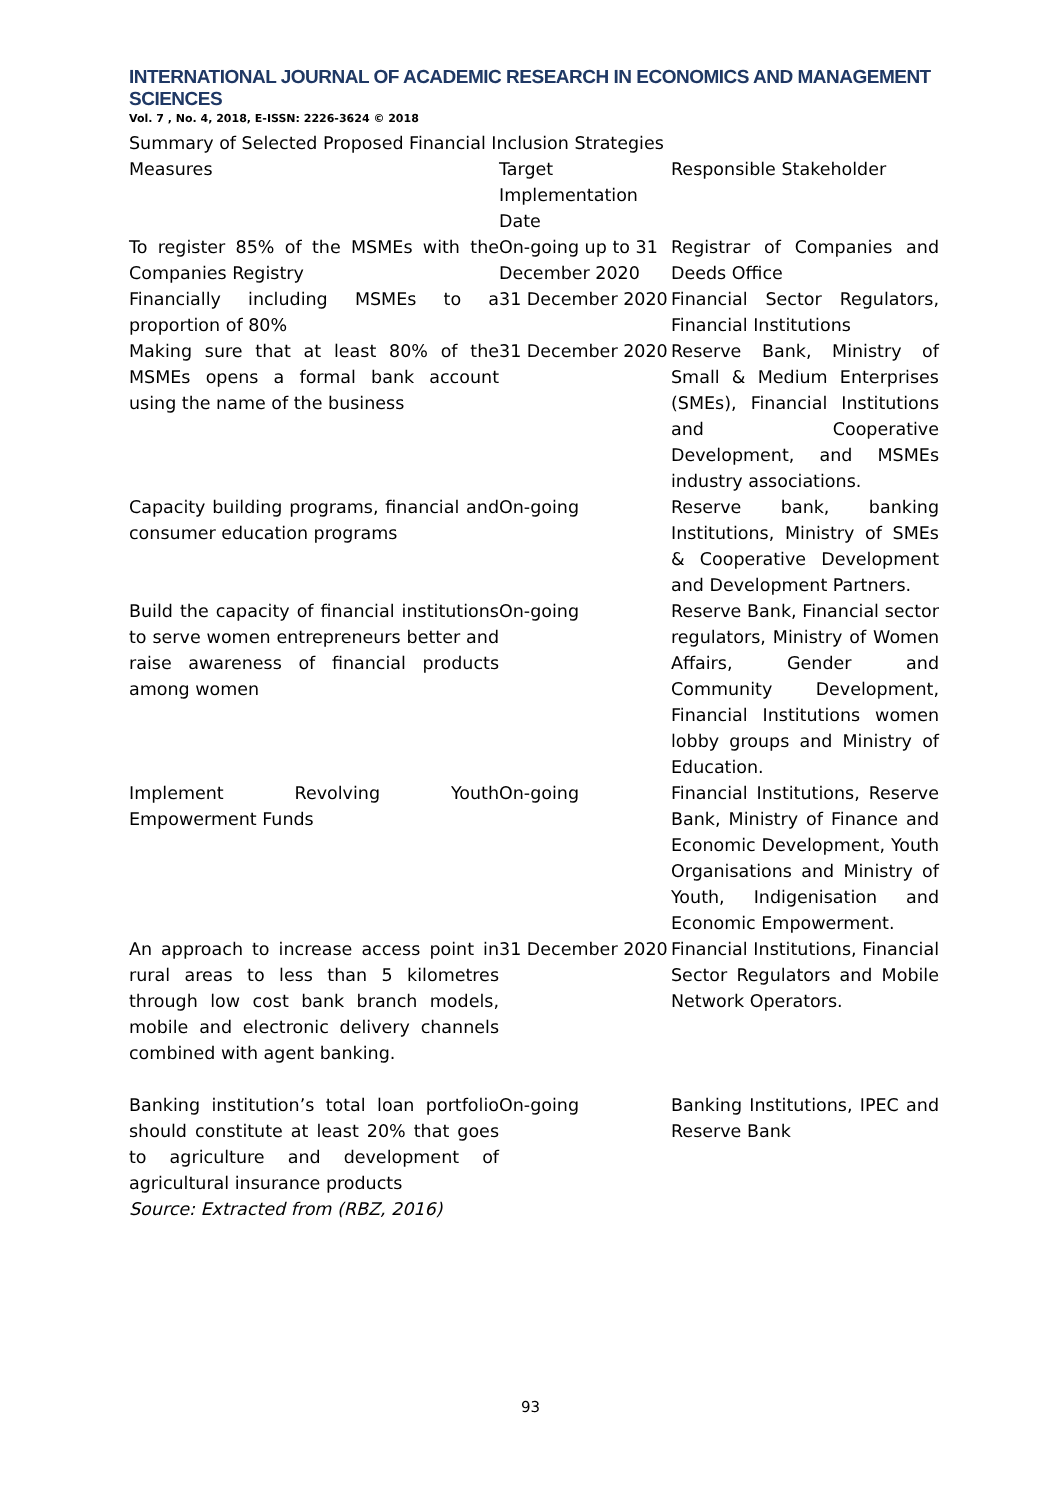INTERNATIONAL JOURNAL OF ACADEMIC RESEARCH IN ECONOMICS AND MANAGEMENT SCIENCES
Vol. 7 , No. 4, 2018, E-ISSN: 2226-3624 © 2018
Summary of Selected Proposed Financial Inclusion Strategies
| Measures | Target Implementation Date | Responsible Stakeholder |
| To register 85% of the MSMEs with the Companies Registry | On-going up to 31 December 2020 | Registrar of Companies and Deeds Office |
| Financially including MSMEs to a proportion of 80% | 31 December 2020 | Financial Sector Regulators, Financial Institutions |
| Making sure that at least 80% of the MSMEs opens a formal bank account using the name of the business | 31 December 2020 | Reserve Bank, Ministry of Small & Medium Enterprises (SMEs), Financial Institutions and Cooperative Development, and MSMEs industry associations. |
| Capacity building programs, financial and consumer education programs | On-going | Reserve bank, banking Institutions, Ministry of SMEs & Cooperative Development and Development Partners. |
| Build the capacity of financial institutions to serve women entrepreneurs better and raise awareness of financial products among women | On-going | Reserve Bank, Financial sector regulators, Ministry of Women Affairs, Gender and Community Development, Financial Institutions women lobby groups and Ministry of Education. |
| Implement Revolving Youth Empowerment Funds | On-going | Financial Institutions, Reserve Bank, Ministry of Finance and Economic Development, Youth Organisations and Ministry of Youth, Indigenisation and Economic Empowerment. |
| An approach to increase access point in rural areas to less than 5 kilometres through low cost bank branch models, mobile and electronic delivery channels combined with agent banking. | 31 December 2020 | Financial Institutions, Financial Sector Regulators and Mobile Network Operators. |
| Banking institution’s total loan portfolio should constitute at least 20% that goes to agriculture and development of agricultural insurance products | On-going | Banking Institutions, IPEC and Reserve Bank |
Source: Extracted from (RBZ, 2016)
93